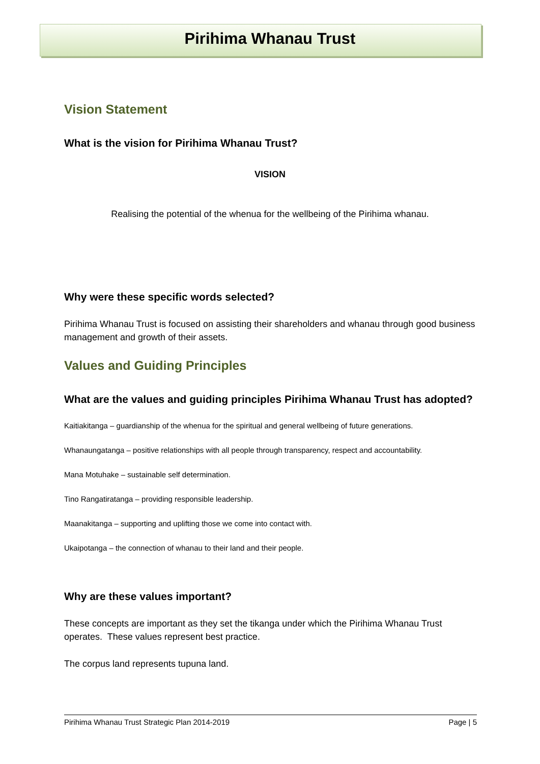Pirihima Whanau Trust
Vision Statement
What is the vision for Pirihima Whanau Trust?
VISION
Realising the potential of the whenua for the wellbeing of the Pirihima whanau.
Why were these specific words selected?
Pirihima Whanau Trust is focused on assisting their shareholders and whanau through good business management and growth of their assets.
Values and Guiding Principles
What are the values and guiding principles Pirihima Whanau Trust has adopted?
Kaitiakitanga – guardianship of the whenua for the spiritual and general wellbeing of future generations.
Whanaungatanga – positive relationships with all people through transparency, respect and accountability.
Mana Motuhake – sustainable self determination.
Tino Rangatiratanga – providing responsible leadership.
Maanakitanga – supporting and uplifting those we come into contact with.
Ukaipotanga – the connection of whanau to their land and their people.
Why are these values important?
These concepts are important as they set the tikanga under which the Pirihima Whanau Trust operates. These values represent best practice.
The corpus land represents tupuna land.
Pirihima Whanau Trust Strategic Plan 2014-2019 Page | 5